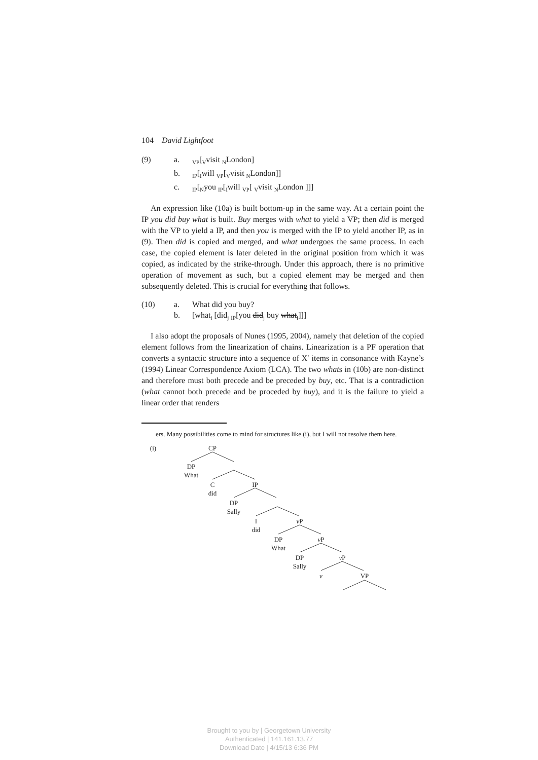104 David Lightfoot
(9) a. <sub>VP</sub>[<sub>V</sub>visit <sub>N</sub>London]
b. <sub>IP</sub>[<sub>I</sub>will <sub>VP</sub>[<sub>V</sub>visit <sub>N</sub>London]]
c. <sub>IP</sub>[<sub>N</sub>you <sub>IP</sub>[<sub>I</sub>will <sub>VP</sub>[ <sub>V</sub>visit <sub>N</sub>London ]]]
An expression like (10a) is built bottom-up in the same way. At a certain point the IP you did buy what is built. Buy merges with what to yield a VP; then did is merged with the VP to yield a IP, and then you is merged with the IP to yield another IP, as in (9). Then did is copied and merged, and what undergoes the same process. In each case, the copied element is later deleted in the original position from which it was copied, as indicated by the strike-through. Under this approach, there is no primitive operation of movement as such, but a copied element may be merged and then subsequently deleted. This is crucial for everything that follows.
(10) a. What did you buy?
b. [what<sub>i</sub> [did<sub>j</sub> <sub>IP</sub>[you did<sub>j</sub> buy what<sub>i</sub>]]]
I also adopt the proposals of Nunes (1995, 2004), namely that deletion of the copied element follows from the linearization of chains. Linearization is a PF operation that converts a syntactic structure into a sequence of X′ items in consonance with Kayne’s (1994) Linear Correspondence Axiom (LCA). The two whats in (10b) are non-distinct and therefore must both precede and be preceded by buy, etc. That is a contradiction (what cannot both precede and be proceded by buy), and it is the failure to yield a linear order that renders
ers. Many possibilities come to mind for structures like (i), but I will not resolve them here.
(i) CP
DP
What
C
did
IP
DP
Sally
I
did
v P
DP
What
v P
DP
Sally
v P
v VP
Brought to you by | Georgetown University
Authenticated | 141.161.13.77
Download Date | 4/15/13 6:36 PM